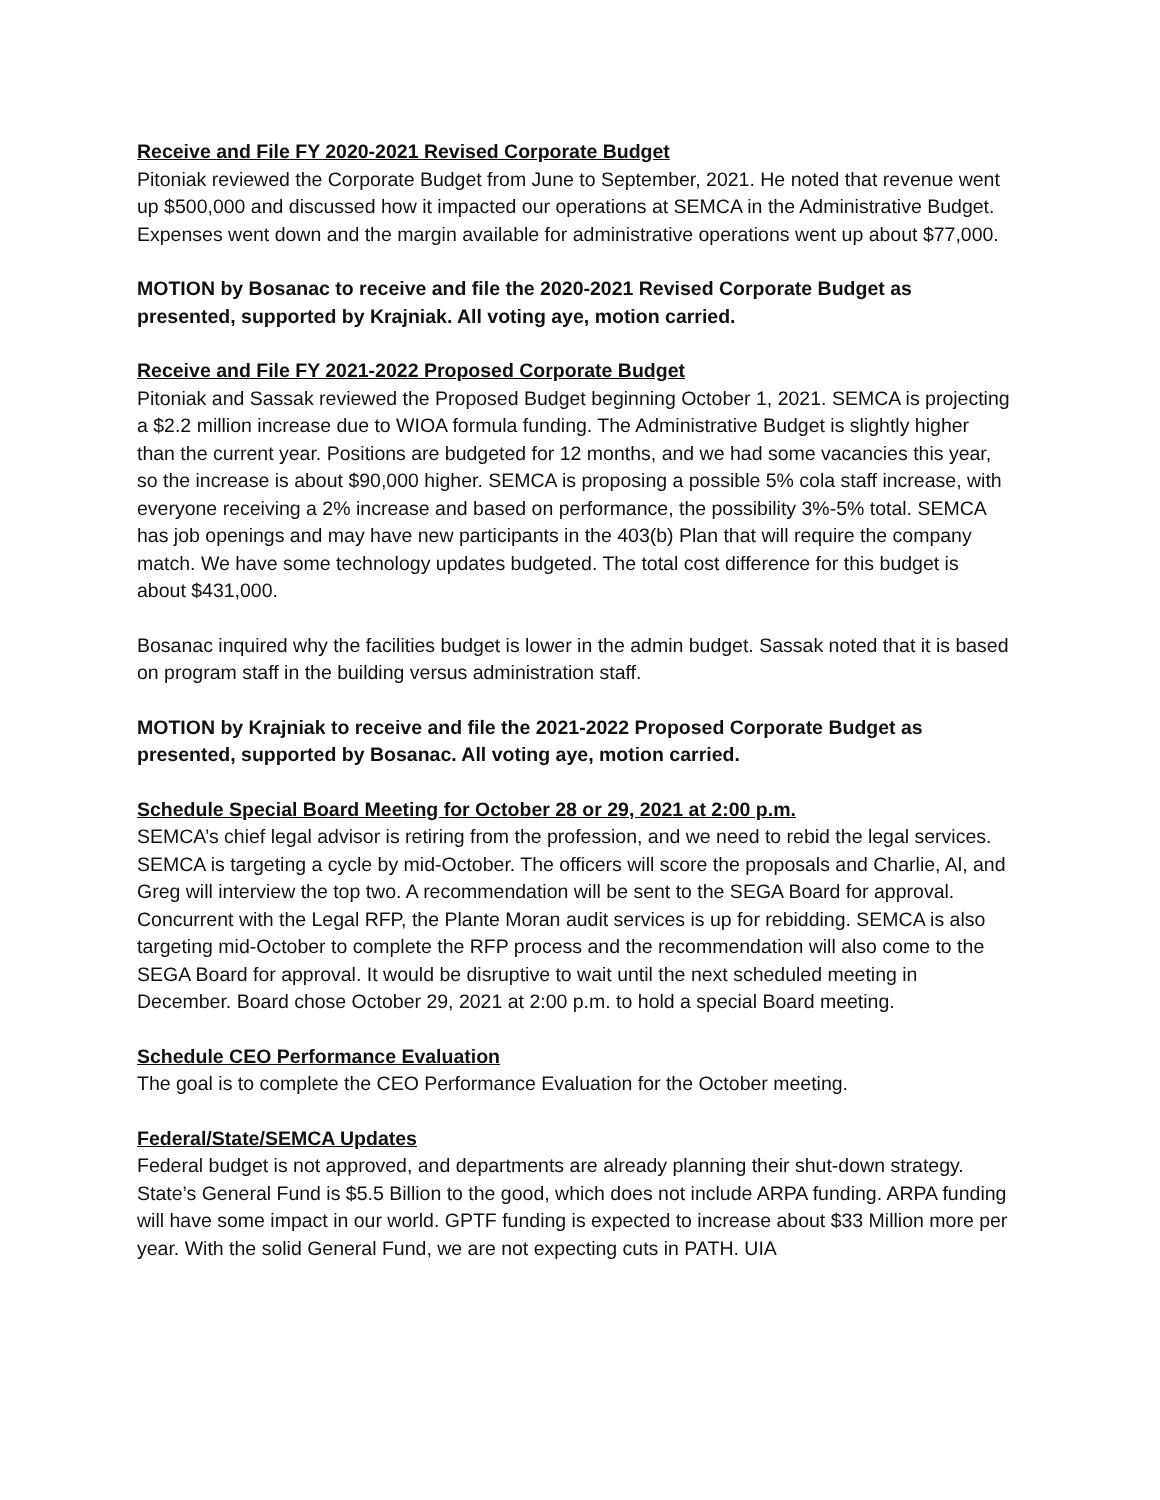Receive and File FY 2020-2021 Revised Corporate Budget
Pitoniak reviewed the Corporate Budget from June to September, 2021. He noted that revenue went up $500,000 and discussed how it impacted our operations at SEMCA in the Administrative Budget. Expenses went down and the margin available for administrative operations went up about $77,000.
MOTION by Bosanac to receive and file the 2020-2021 Revised Corporate Budget as presented, supported by Krajniak. All voting aye, motion carried.
Receive and File FY 2021-2022 Proposed Corporate Budget
Pitoniak and Sassak reviewed the Proposed Budget beginning October 1, 2021. SEMCA is projecting a $2.2 million increase due to WIOA formula funding. The Administrative Budget is slightly higher than the current year. Positions are budgeted for 12 months, and we had some vacancies this year, so the increase is about $90,000 higher. SEMCA is proposing a possible 5% cola staff increase, with everyone receiving a 2% increase and based on performance, the possibility 3%-5% total. SEMCA has job openings and may have new participants in the 403(b) Plan that will require the company match. We have some technology updates budgeted. The total cost difference for this budget is about $431,000.
Bosanac inquired why the facilities budget is lower in the admin budget. Sassak noted that it is based on program staff in the building versus administration staff.
MOTION by Krajniak to receive and file the 2021-2022 Proposed Corporate Budget as presented, supported by Bosanac. All voting aye, motion carried.
Schedule Special Board Meeting for October 28 or 29, 2021 at 2:00 p.m.
SEMCA’s chief legal advisor is retiring from the profession, and we need to rebid the legal services. SEMCA is targeting a cycle by mid-October. The officers will score the proposals and Charlie, Al, and Greg will interview the top two. A recommendation will be sent to the SEGA Board for approval. Concurrent with the Legal RFP, the Plante Moran audit services is up for rebidding. SEMCA is also targeting mid-October to complete the RFP process and the recommendation will also come to the SEGA Board for approval. It would be disruptive to wait until the next scheduled meeting in December. Board chose October 29, 2021 at 2:00 p.m. to hold a special Board meeting.
Schedule CEO Performance Evaluation
The goal is to complete the CEO Performance Evaluation for the October meeting.
Federal/State/SEMCA Updates
Federal budget is not approved, and departments are already planning their shut-down strategy. State’s General Fund is $5.5 Billion to the good, which does not include ARPA funding. ARPA funding will have some impact in our world. GPTF funding is expected to increase about $33 Million more per year. With the solid General Fund, we are not expecting cuts in PATH. UIA